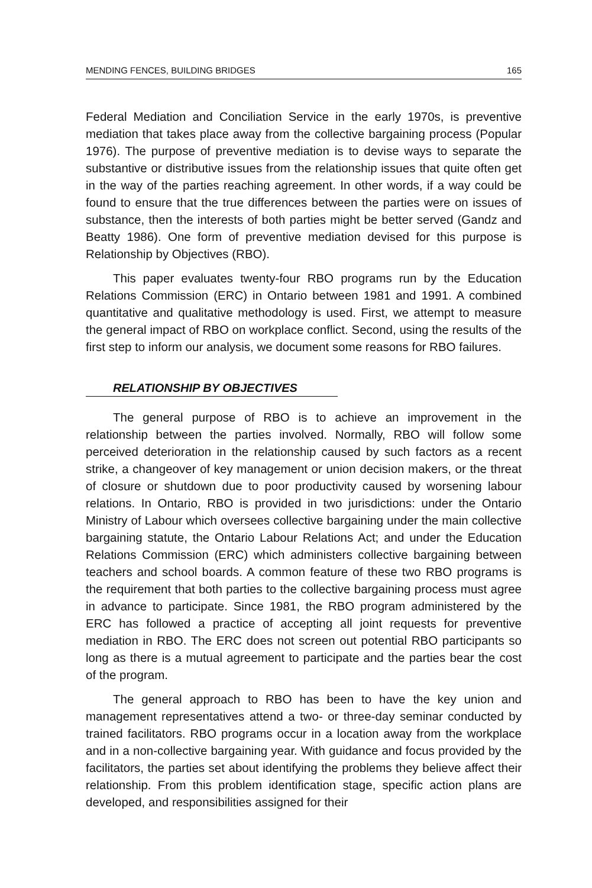MENDING FENCES, BUILDING BRIDGES 165
Federal Mediation and Conciliation Service in the early 1970s, is preventive mediation that takes place away from the collective bargaining process (Popular 1976). The purpose of preventive mediation is to devise ways to separate the substantive or distributive issues from the relationship issues that quite often get in the way of the parties reaching agreement. In other words, if a way could be found to ensure that the true differences between the parties were on issues of substance, then the interests of both parties might be better served (Gandz and Beatty 1986). One form of preventive mediation devised for this purpose is Relationship by Objectives (RBO).
This paper evaluates twenty-four RBO programs run by the Education Relations Commission (ERC) in Ontario between 1981 and 1991. A combined quantitative and qualitative methodology is used. First, we attempt to measure the general impact of RBO on workplace conflict. Second, using the results of the first step to inform our analysis, we document some reasons for RBO failures.
RELATIONSHIP BY OBJECTIVES
The general purpose of RBO is to achieve an improvement in the relationship between the parties involved. Normally, RBO will follow some perceived deterioration in the relationship caused by such factors as a recent strike, a changeover of key management or union decision makers, or the threat of closure or shutdown due to poor productivity caused by worsening labour relations. In Ontario, RBO is provided in two jurisdictions: under the Ontario Ministry of Labour which oversees collective bargaining under the main collective bargaining statute, the Ontario Labour Relations Act; and under the Education Relations Commission (ERC) which administers collective bargaining between teachers and school boards. A common feature of these two RBO programs is the requirement that both parties to the collective bargaining process must agree in advance to participate. Since 1981, the RBO program administered by the ERC has followed a practice of accepting all joint requests for preventive mediation in RBO. The ERC does not screen out potential RBO participants so long as there is a mutual agreement to participate and the parties bear the cost of the program.
The general approach to RBO has been to have the key union and management representatives attend a two- or three-day seminar conducted by trained facilitators. RBO programs occur in a location away from the workplace and in a non-collective bargaining year. With guidance and focus provided by the facilitators, the parties set about identifying the problems they believe affect their relationship. From this problem identification stage, specific action plans are developed, and responsibilities assigned for their